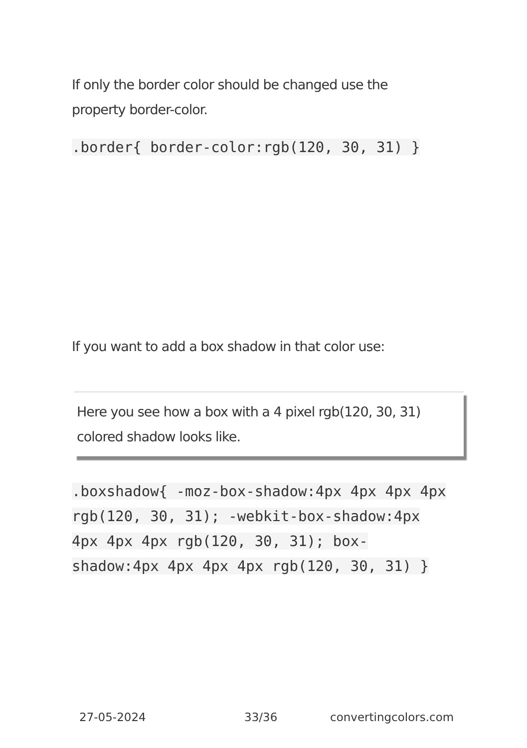If only the border color should be changed use the property border-color.
.border{ border-color:rgb(120, 30, 31) }
If you want to add a box shadow in that color use:
Here you see how a box with a 4 pixel rgb(120, 30, 31) colored shadow looks like.
.boxshadow{ -moz-box-shadow:4px 4px 4px 4px rgb(120, 30, 31); -webkit-box-shadow:4px 4px 4px 4px rgb(120, 30, 31); box-shadow:4px 4px 4px 4px rgb(120, 30, 31) }
27-05-2024 33/36 convertingcolors.com